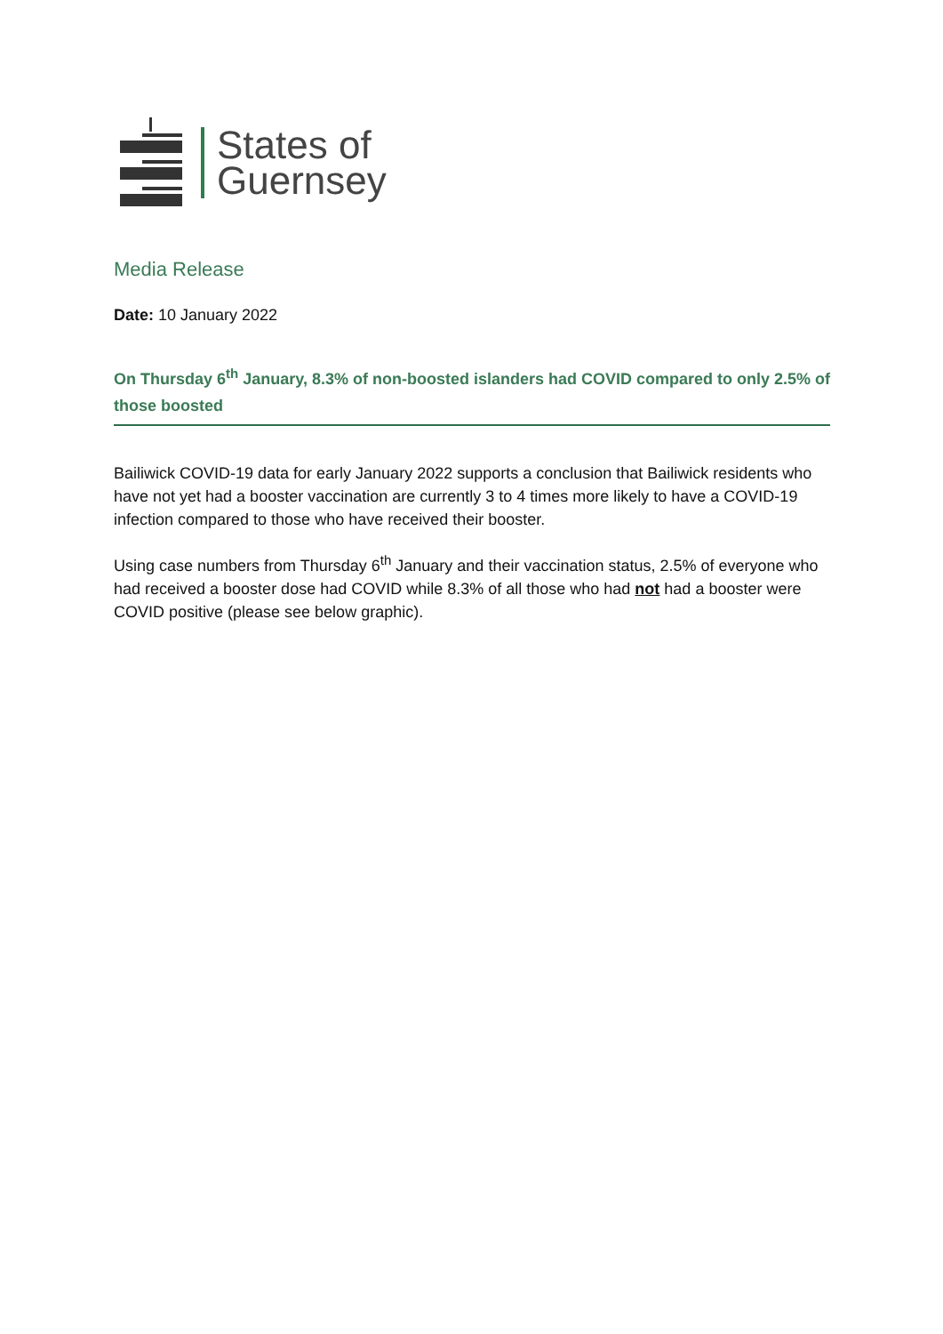States of
Guernsey
Media Release
Date: 10 January 2022
On Thursday 6<sup>th</sup> January, 8.3% of non-boosted islanders had COVID compared to only 2.5% of those boosted
Bailiwick COVID-19 data for early January 2022 supports a conclusion that Bailiwick residents who have not yet had a booster vaccination are currently 3 to 4 times more likely to have a COVID-19 infection compared to those who have received their booster.
Using case numbers from Thursday 6<sup>th</sup> January and their vaccination status, 2.5% of everyone who had received a booster dose had COVID while 8.3% of all those who had not had a booster were COVID positive (please see below graphic).